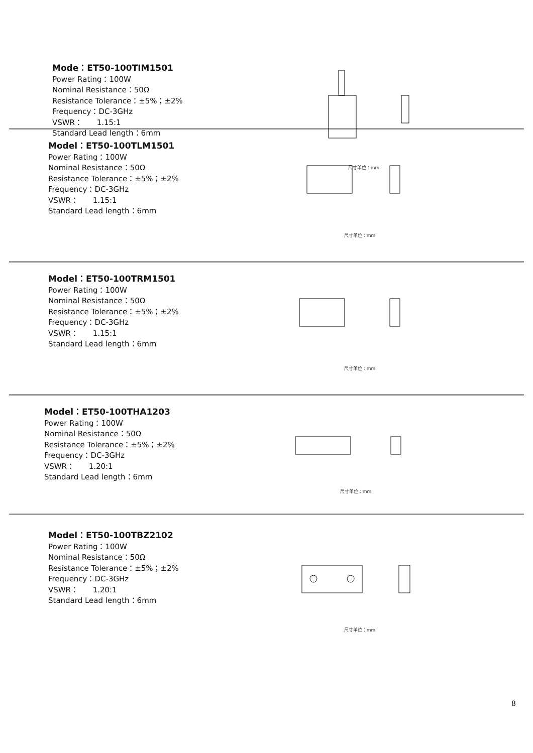Mode：ET50-100TIM1501
Power Rating：100W
Nominal Resistance：50Ω
Resistance Tolerance：±5%；±2%
Frequency：DC-3GHz
VSWR： 1.15:1
Standard Lead length：6mm
尺寸单位：mm
Model：ET50-100TLM1501
Power Rating：100W
Nominal Resistance：50Ω
Resistance Tolerance：±5%；±2%
Frequency：DC-3GHz
VSWR： 1.15:1
Standard Lead length：6mm
尺寸单位：mm
Model：ET50-100TRM1501
Power Rating：100W
Nominal Resistance：50Ω
Resistance Tolerance：±5%；±2%
Frequency：DC-3GHz
VSWR： 1.15:1
Standard Lead length：6mm
尺寸单位：mm
Model：ET50-100THA1203
Power Rating：100W
Nominal Resistance：50Ω
Resistance Tolerance：±5%；±2%
Frequency：DC-3GHz
VSWR： 1.20:1
Standard Lead length：6mm
尺寸单位：mm
Model：ET50-100TBZ2102
Power Rating：100W
Nominal Resistance：50Ω
Resistance Tolerance：±5%；±2%
Frequency：DC-3GHz
VSWR： 1.20:1
Standard Lead length：6mm
尺寸单位：mm
8